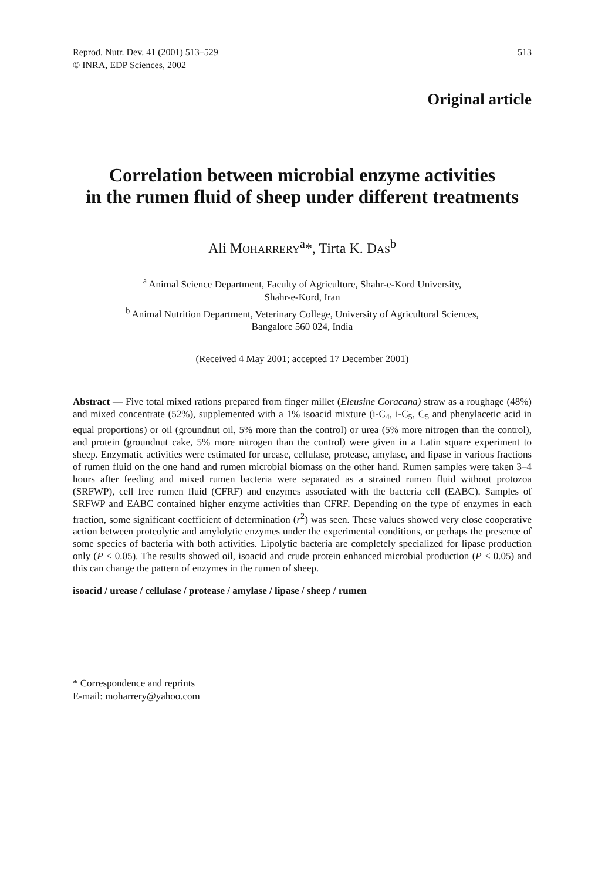Reprod. Nutr. Dev. 41 (2001) 513–529
© INRA, EDP Sciences, 2002
513
Original article
Correlation between microbial enzyme activities
in the rumen fluid of sheep under different treatments
Ali MOHARRERY<sup>a</sup>*, Tirta K. DAS<sup>b</sup>
<sup>a</sup> Animal Science Department, Faculty of Agriculture, Shahr-e-Kord University,
Shahr-e-Kord, Iran
<sup>b</sup> Animal Nutrition Department, Veterinary College, University of Agricultural Sciences,
Bangalore 560 024, India
(Received 4 May 2001; accepted 17 December 2001)
Abstract — Five total mixed rations prepared from finger millet (Eleusine Coracana) straw as a roughage (48%) and mixed concentrate (52%), supplemented with a 1% isoacid mixture (i-C<sub>4</sub>, i-C<sub>5</sub>, C<sub>5</sub> and phenylacetic acid in equal proportions) or oil (groundnut oil, 5% more than the control) or urea (5% more nitrogen than the control), and protein (groundnut cake, 5% more nitrogen than the control) were given in a Latin square experiment to sheep. Enzymatic activities were estimated for urease, cellulase, protease, amylase, and lipase in various fractions of rumen fluid on the one hand and rumen microbial biomass on the other hand. Rumen samples were taken 3–4 hours after feeding and mixed rumen bacteria were separated as a strained rumen fluid without protozoa (SRFWP), cell free rumen fluid (CFRF) and enzymes associated with the bacteria cell (EABC). Samples of SRFWP and EABC contained higher enzyme activities than CFRF. Depending on the type of enzymes in each fraction, some significant coefficient of determination (r<sup>2</sup>) was seen. These values showed very close cooperative action between proteolytic and amylolytic enzymes under the experimental conditions, or perhaps the presence of some species of bacteria with both activities. Lipolytic bacteria are completely specialized for lipase production only (P < 0.05). The results showed oil, isoacid and crude protein enhanced microbial production (P < 0.05) and this can change the pattern of enzymes in the rumen of sheep.
isoacid / urease / cellulase / protease / amylase / lipase / sheep / rumen
* Correspondence and reprints
E-mail: moharrery@yahoo.com